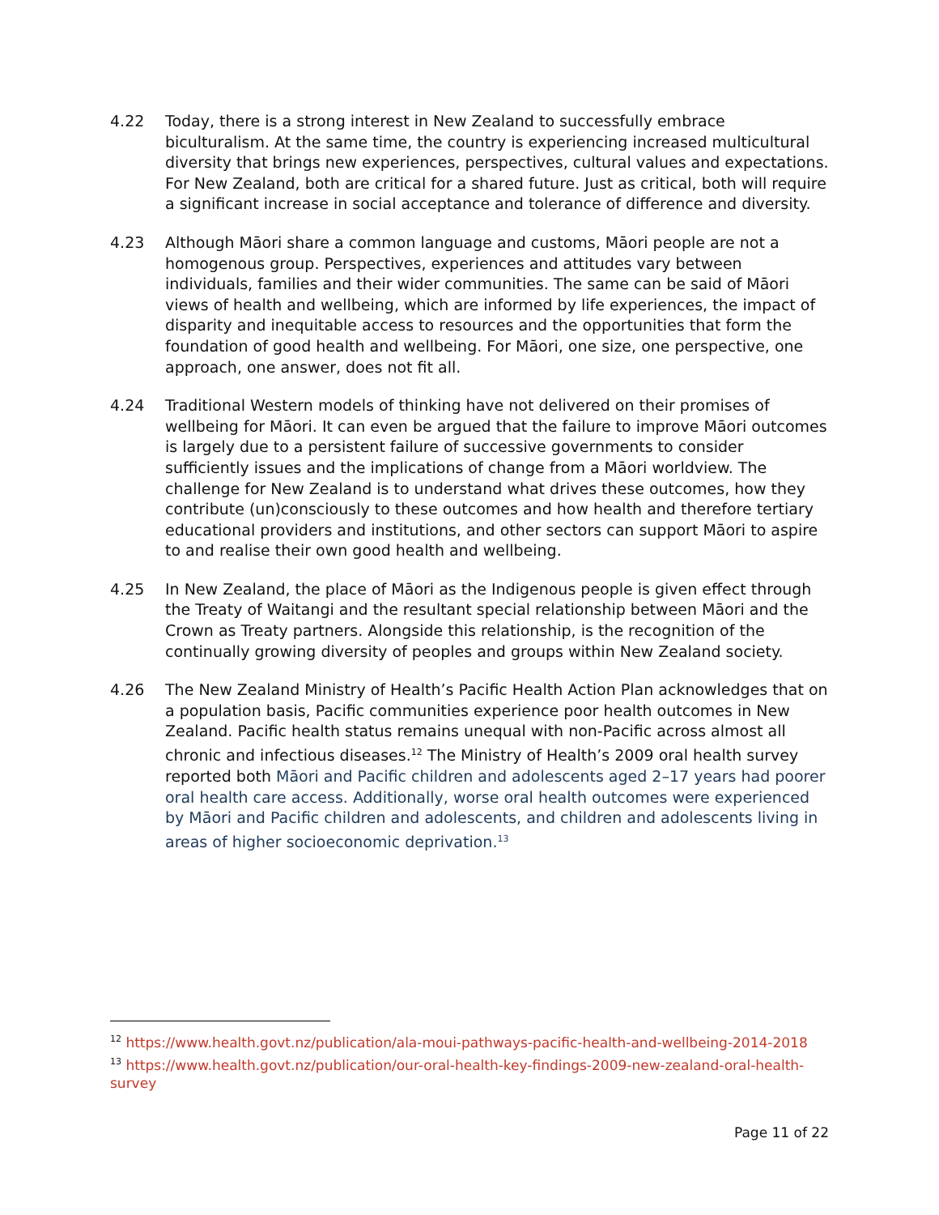4.22 Today, there is a strong interest in New Zealand to successfully embrace biculturalism. At the same time, the country is experiencing increased multicultural diversity that brings new experiences, perspectives, cultural values and expectations. For New Zealand, both are critical for a shared future. Just as critical, both will require a significant increase in social acceptance and tolerance of difference and diversity.
4.23 Although Māori share a common language and customs, Māori people are not a homogenous group. Perspectives, experiences and attitudes vary between individuals, families and their wider communities. The same can be said of Māori views of health and wellbeing, which are informed by life experiences, the impact of disparity and inequitable access to resources and the opportunities that form the foundation of good health and wellbeing. For Māori, one size, one perspective, one approach, one answer, does not fit all.
4.24 Traditional Western models of thinking have not delivered on their promises of wellbeing for Māori. It can even be argued that the failure to improve Māori outcomes is largely due to a persistent failure of successive governments to consider sufficiently issues and the implications of change from a Māori worldview. The challenge for New Zealand is to understand what drives these outcomes, how they contribute (un)consciously to these outcomes and how health and therefore tertiary educational providers and institutions, and other sectors can support Māori to aspire to and realise their own good health and wellbeing.
4.25 In New Zealand, the place of Māori as the Indigenous people is given effect through the Treaty of Waitangi and the resultant special relationship between Māori and the Crown as Treaty partners. Alongside this relationship, is the recognition of the continually growing diversity of peoples and groups within New Zealand society.
4.26 The New Zealand Ministry of Health’s Pacific Health Action Plan acknowledges that on a population basis, Pacific communities experience poor health outcomes in New Zealand. Pacific health status remains unequal with non-Pacific across almost all chronic and infectious diseases.<sup>12</sup> The Ministry of Health’s 2009 oral health survey reported both Māori and Pacific children and adolescents aged 2–17 years had poorer oral health care access. Additionally, worse oral health outcomes were experienced by Māori and Pacific children and adolescents, and children and adolescents living in areas of higher socioeconomic deprivation.<sup>13</sup>
<sup>12</sup> https://www.health.govt.nz/publication/ala-moui-pathways-pacific-health-and-wellbeing-2014-2018
<sup>13</sup> https://www.health.govt.nz/publication/our-oral-health-key-findings-2009-new-zealand-oral-health-survey
Page 11 of 22